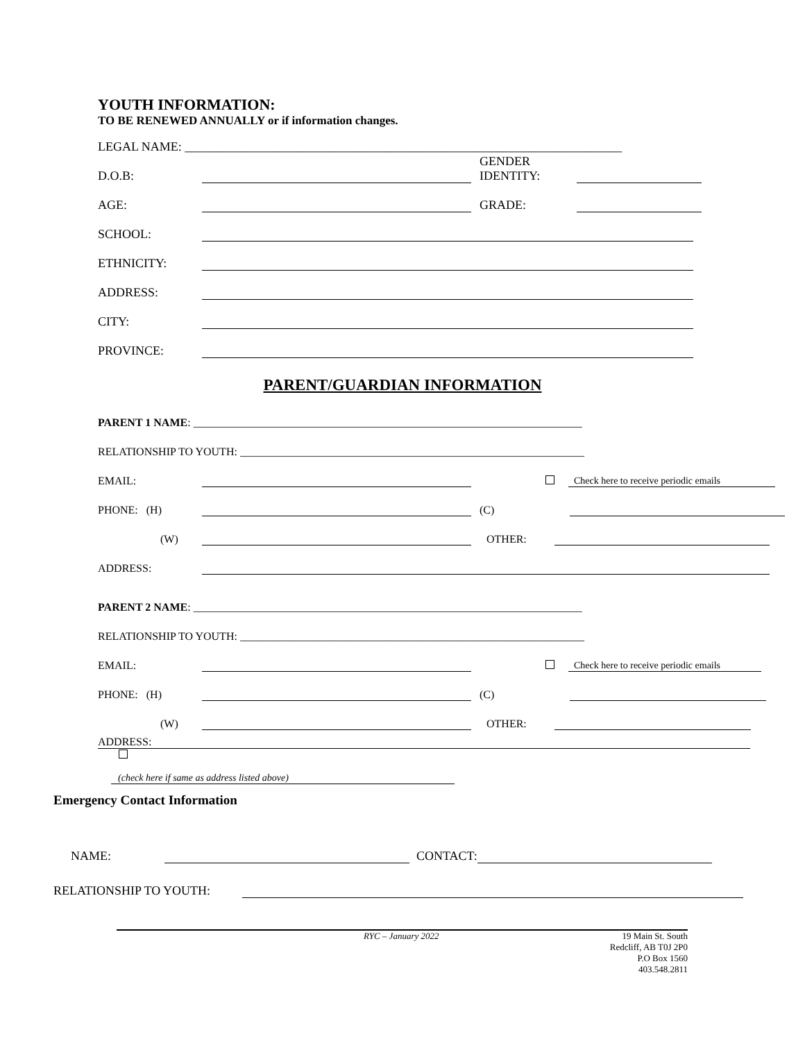YOUTH INFORMATION:
TO BE RENEWED ANNUALLY or if information changes.
LEGAL NAME: ______________________________________________________________________
D.O.B: GENDER
IDENTITY:
AGE: GRADE:
SCHOOL:
ETHNICITY:
ADDRESS:
CITY:
PROVINCE:
PARENT/GUARDIAN INFORMATION
PARENT 1 NAME: ______________________________________________________________________
RELATIONSHIP TO YOUTH: ______________________________________________________________
EMAIL: Check here to receive periodic emails
PHONE: (H) (C)
(W) OTHER:
ADDRESS:
PARENT 2 NAME: ______________________________________________________________________
RELATIONSHIP TO YOUTH: ______________________________________________________________
EMAIL: Check here to receive periodic emails
PHONE: (H) (C)
(W) OTHER:
ADDRESS:
(check here if same as address listed above)
Emergency Contact Information
NAME: CONTACT:
RELATIONSHIP TO YOUTH:
RYC – January 2022 19 Main St. South
Redcliff, AB T0J 2P0
P.O Box 1560
403.548.2811